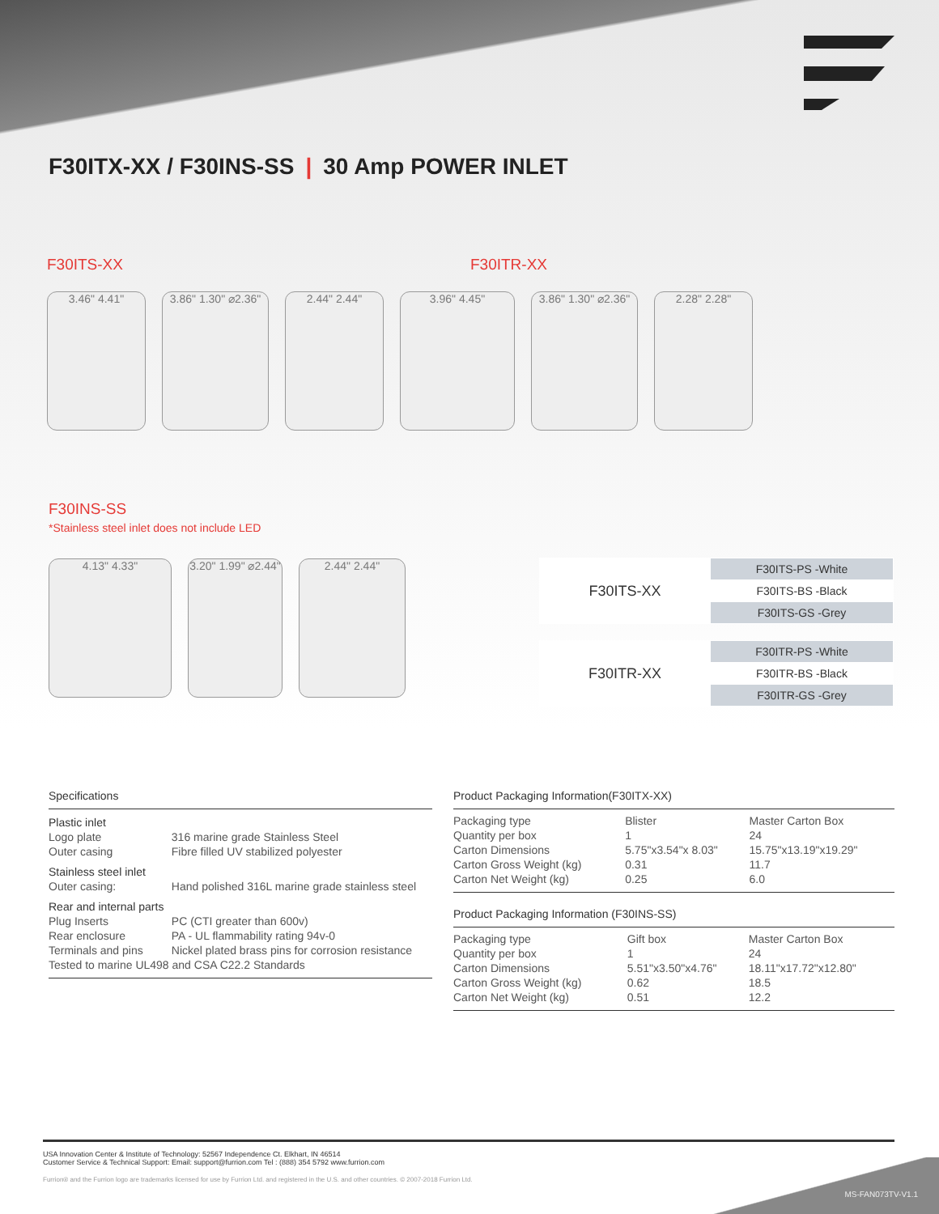F30ITX-XX / F30INS-SS | 30 Amp POWER INLET
F30ITS-XX F30ITR-XX
3.46" 4.41"
3.86" 1.30" ⌀2.36"
2.44" 2.44" 3.96" 4.45"
3.86" 1.30" ⌀2.36"
2.28" 2.28"
F30INS-SS
*Stainless steel inlet does not include LED
4.13" 4.33"
3.20" 1.99" ⌀2.44"
2.44" 2.44"
| F30ITS-XX | F30ITS-PS -White |
| | F30ITS-BS -Black |
| | F30ITS-GS -Grey |
| F30ITR-XX | F30ITR-PS -White |
| | F30ITR-BS -Black |
| | F30ITR-GS -Grey |
Specifications
| Plastic inlet | |
| Logo plate | 316 marine grade Stainless Steel |
| Outer casing | Fibre filled UV stabilized polyester |
| Stainless steel inlet | |
| Outer casing: | Hand polished 316L marine grade stainless steel |
| Rear and internal parts | |
| Plug Inserts | PC (CTI greater than 600v) |
| Rear enclosure | PA - UL flammability rating 94v-0 |
| Terminals and pins | Nickel plated brass pins for corrosion resistance |
| Tested to marine UL498 and CSA C22.2 Standards | |
Product Packaging Information(F30ITX-XX)
| Packaging type | Blister | Master Carton Box |
| Quantity per box | 1 | 24 |
| Carton Dimensions | 5.75"x3.54"x 8.03" | 15.75"x13.19"x19.29" |
| Carton Gross Weight (kg) | 0.31 | 11.7 |
| Carton Net Weight (kg) | 0.25 | 6.0 |
Product Packaging Information (F30INS-SS)
| Packaging type | Gift box | Master Carton Box |
| Quantity per box | 1 | 24 |
| Carton Dimensions | 5.51"x3.50"x4.76" | 18.11"x17.72"x12.80" |
| Carton Gross Weight (kg) | 0.62 | 18.5 |
| Carton Net Weight (kg) | 0.51 | 12.2 |
USA Innovation Center & Institute of Technology: 52567 Independence Ct. Elkhart, IN 46514
Customer Service & Technical Support: Email: support@furrion.com Tel : (888) 354 5792 www.furrion.com
Furrion® and the Furrion logo are trademarks licensed for use by Furrion Ltd. and registered in the U.S. and other countries. © 2007-2018 Furrion Ltd.
MS-FAN073TV-V1.1